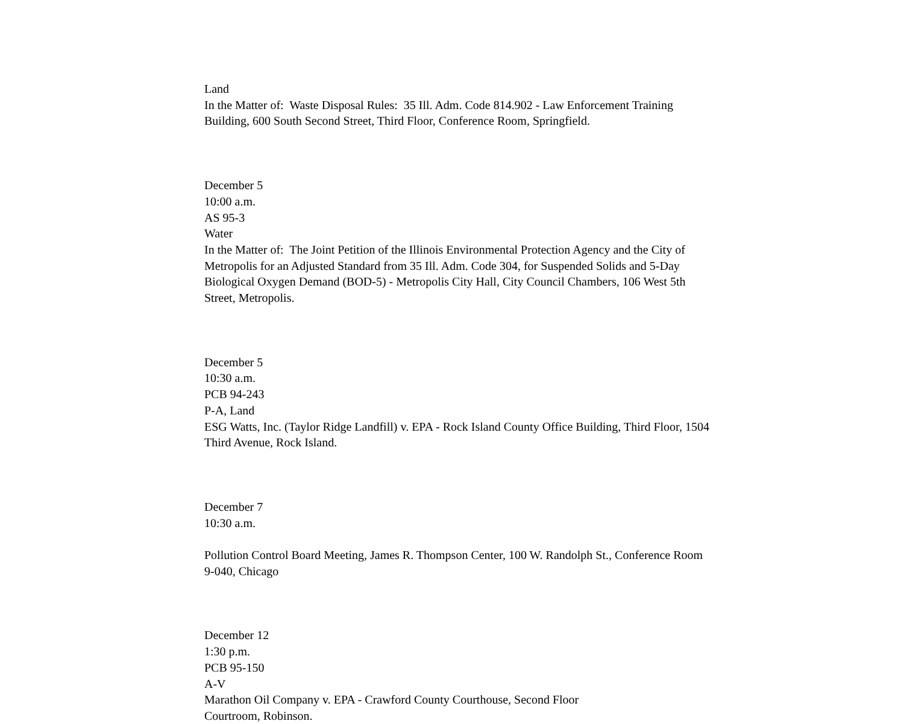Land
In the Matter of: Waste Disposal Rules: 35 Ill. Adm. Code 814.902 - Law Enforcement Training Building, 600 South Second Street, Third Floor, Conference Room, Springfield.
December 5
10:00 a.m.
AS 95-3
Water
In the Matter of: The Joint Petition of the Illinois Environmental Protection Agency and the City of Metropolis for an Adjusted Standard from 35 Ill. Adm. Code 304, for Suspended Solids and 5-Day Biological Oxygen Demand (BOD-5) - Metropolis City Hall, City Council Chambers, 106 West 5th Street, Metropolis.
December 5
10:30 a.m.
PCB 94-243
P-A, Land
ESG Watts, Inc. (Taylor Ridge Landfill) v. EPA - Rock Island County Office Building, Third Floor, 1504 Third Avenue, Rock Island.
December 7
10:30 a.m.
Pollution Control Board Meeting, James R. Thompson Center, 100 W. Randolph St., Conference Room 9-040, Chicago
December 12
1:30 p.m.
PCB 95-150
A-V
Marathon Oil Company v. EPA - Crawford County Courthouse, Second Floor
Courtroom, Robinson.